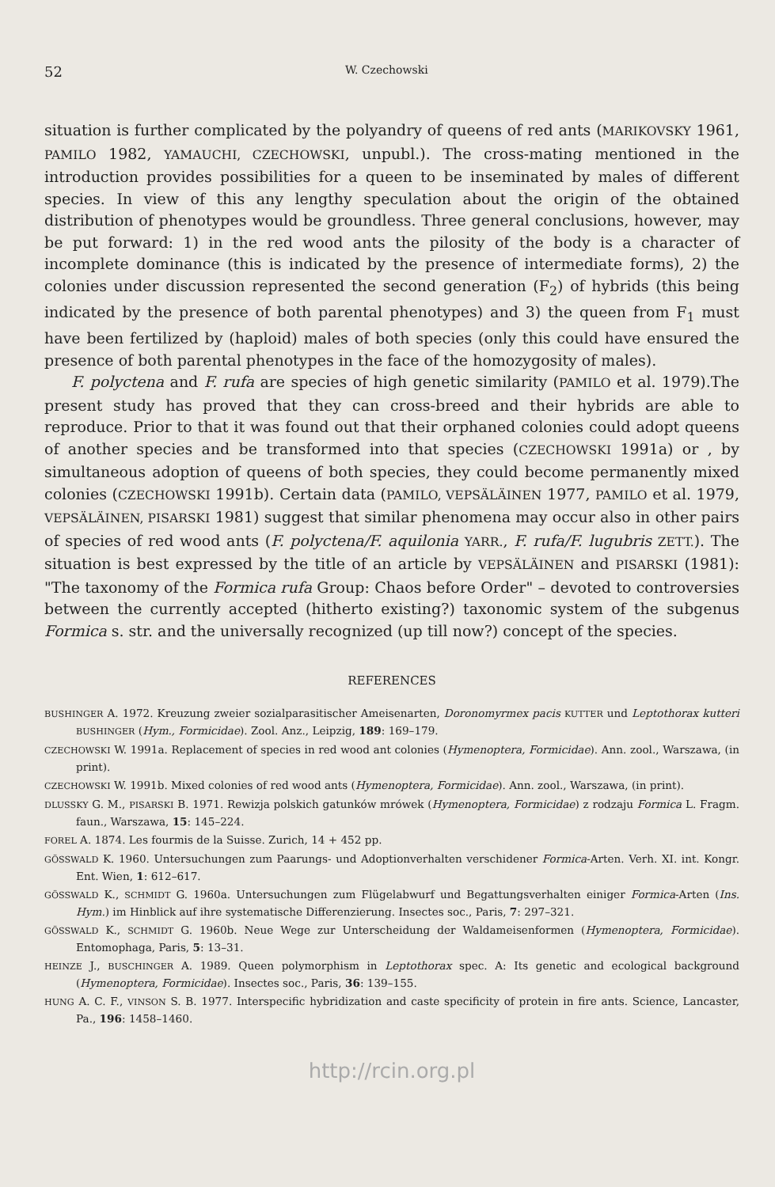52 W. Czechowski
situation is further complicated by the polyandry of queens of red ants (MARIKOVSKY 1961, PAMILO 1982, YAMAUCHI, CZECHOWSKI, unpubl.). The cross-mating mentioned in the introduction provides possibilities for a queen to be inseminated by males of different species. In view of this any lengthy speculation about the origin of the obtained distribution of phenotypes would be groundless. Three general conclusions, however, may be put forward: 1) in the red wood ants the pilosity of the body is a character of incomplete dominance (this is indicated by the presence of intermediate forms), 2) the colonies under discussion represented the second generation (F<sub>2</sub>) of hybrids (this being indicated by the presence of both parental phenotypes) and 3) the queen from F<sub>1</sub> must have been fertilized by (haploid) males of both species (only this could have ensured the presence of both parental phenotypes in the face of the homozygosity of males).
F. polyctena and F. rufa are species of high genetic similarity (PAMILO et al. 1979).The present study has proved that they can cross-breed and their hybrids are able to reproduce. Prior to that it was found out that their orphaned colonies could adopt queens of another species and be transformed into that species (CZECHOWSKI 1991a) or , by simultaneous adoption of queens of both species, they could become permanently mixed colonies (CZECHOWSKI 1991b). Certain data (PAMILO, VEPSÄLÄINEN 1977, PAMILO et al. 1979, VEPSÄLÄINEN, PISARSKI 1981) suggest that similar phenomena may occur also in other pairs of species of red wood ants (F. polyctena/F. aquilonia YARR., F. rufa/F. lugubris ZETT.). The situation is best expressed by the title of an article by VEPSÄLÄINEN and PISARSKI (1981): "The taxonomy of the Formica rufa Group: Chaos before Order" – devoted to controversies between the currently accepted (hitherto existing?) taxonomic system of the subgenus Formica s. str. and the universally recognized (up till now?) concept of the species.
REFERENCES
BUSHINGER A. 1972. Kreuzung zweier sozialparasitischer Ameisenarten, Doronomyrmex pacis KUTTER und Leptothorax kutteri BUSHINGER (Hym., Formicidae). Zool. Anz., Leipzig, 189: 169–179.
CZECHOWSKI W. 1991a. Replacement of species in red wood ant colonies (Hymenoptera, Formicidae). Ann. zool., Warszawa, (in print).
CZECHOWSKI W. 1991b. Mixed colonies of red wood ants (Hymenoptera, Formicidae). Ann. zool., Warszawa, (in print).
DLUSSKY G. M., PISARSKI B. 1971. Rewizja polskich gatunków mrówek (Hymenoptera, Formicidae) z rodzaju Formica L. Fragm. faun., Warszawa, 15: 145–224.
FOREL A. 1874. Les fourmis de la Suisse. Zurich, 14 + 452 pp.
GÖSSWALD K. 1960. Untersuchungen zum Paarungs- und Adoptionverhalten verschidener Formica-Arten. Verh. XI. int. Kongr. Ent. Wien, 1: 612–617.
GÖSSWALD K., SCHMIDT G. 1960a. Untersuchungen zum Flügelabwurf und Begattungsverhalten einiger Formica-Arten (Ins. Hym.) im Hinblick auf ihre systematische Differenzierung. Insectes soc., Paris, 7: 297–321.
GÖSSWALD K., SCHMIDT G. 1960b. Neue Wege zur Unterscheidung der Waldameisenformen (Hymenoptera, Formicidae). Entomophaga, Paris, 5: 13–31.
HEINZE J., BUSCHINGER A. 1989. Queen polymorphism in Leptothorax spec. A: Its genetic and ecological background (Hymenoptera, Formicidae). Insectes soc., Paris, 36: 139–155.
HUNG A. C. F., VINSON S. B. 1977. Interspecific hybridization and caste specificity of protein in fire ants. Science, Lancaster, Pa., 196: 1458–1460.
http://rcin.org.pl